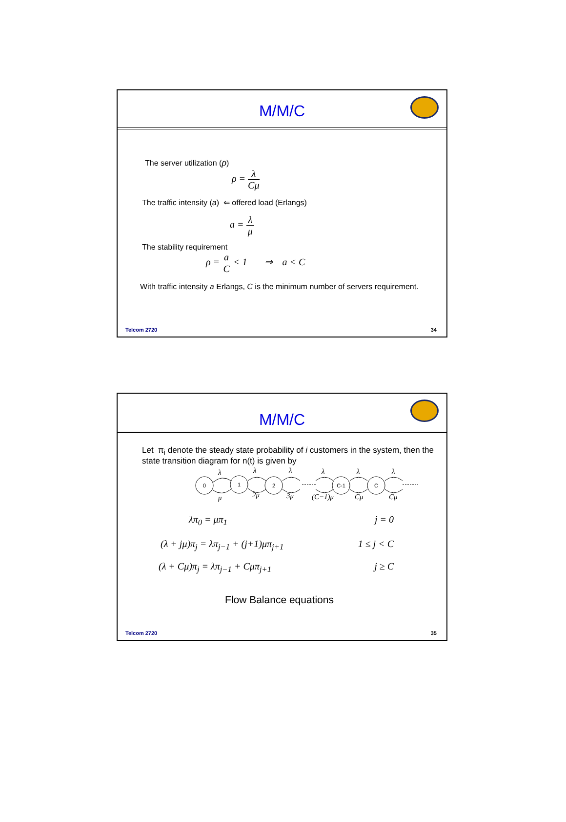M/M/C
The server utilization (ρ)
ρ = λ Cμ
The traffic intensity (a) ⇐ offered load (Erlangs)
a = λ μ
The stability requirement
ρ = a C < 1 ⇒ a < C
With traffic intensity a Erlangs, C is the minimum number of servers requirement.
Telcom 2720 34
M/M/C
Let π<sub>i</sub> denote the steady state probability of i customers in the system, then the state transition diagram for n(t) is given by
0
1
2
C-1
C
λ
λ
λ
λ
λ
λ
μ
2μ
3μ
(C−1)μ
Cμ
Cμ
λπ<sub>0</sub> = μπ<sub>1</sub> j = 0
(λ + jμ)π<sub>j</sub> = λπ<sub>j−1</sub> + (j+1)μπ<sub>j+1</sub> 1 ≤ j < C
(λ + Cμ)π<sub>j</sub> = λπ<sub>j−1</sub> + Cμπ<sub>j+1</sub> j ≥ C
Flow Balance equations
Telcom 2720 35